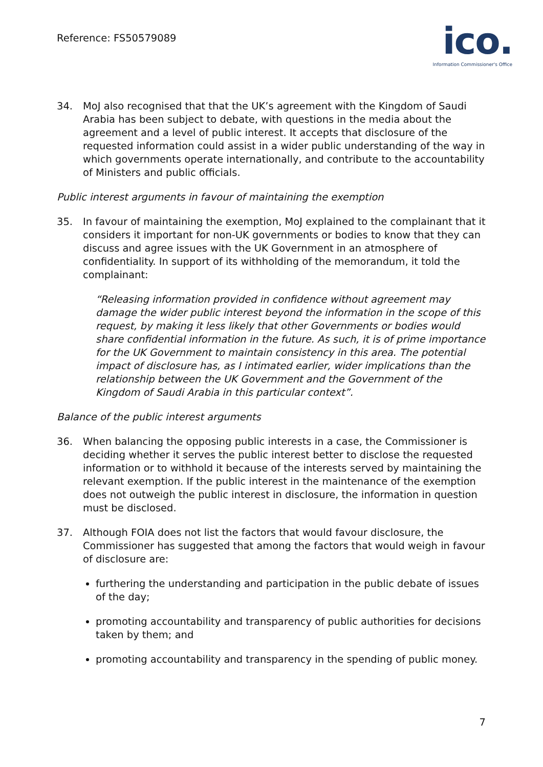Reference: FS50579089
ico.
Information Commissioner's Office
34. MoJ also recognised that that the UK’s agreement with the Kingdom of Saudi Arabia has been subject to debate, with questions in the media about the agreement and a level of public interest. It accepts that disclosure of the requested information could assist in a wider public understanding of the way in which governments operate internationally, and contribute to the accountability of Ministers and public officials.
Public interest arguments in favour of maintaining the exemption
35. In favour of maintaining the exemption, MoJ explained to the complainant that it considers it important for non-UK governments or bodies to know that they can discuss and agree issues with the UK Government in an atmosphere of confidentiality. In support of its withholding of the memorandum, it told the complainant:
“Releasing information provided in confidence without agreement may damage the wider public interest beyond the information in the scope of this request, by making it less likely that other Governments or bodies would share confidential information in the future. As such, it is of prime importance for the UK Government to maintain consistency in this area. The potential impact of disclosure has, as I intimated earlier, wider implications than the relationship between the UK Government and the Government of the Kingdom of Saudi Arabia in this particular context”.
Balance of the public interest arguments
36. When balancing the opposing public interests in a case, the Commissioner is deciding whether it serves the public interest better to disclose the requested information or to withhold it because of the interests served by maintaining the relevant exemption. If the public interest in the maintenance of the exemption does not outweigh the public interest in disclosure, the information in question must be disclosed.
37. Although FOIA does not list the factors that would favour disclosure, the Commissioner has suggested that among the factors that would weigh in favour of disclosure are:
furthering the understanding and participation in the public debate of issues of the day;
promoting accountability and transparency of public authorities for decisions taken by them; and
promoting accountability and transparency in the spending of public money.
7